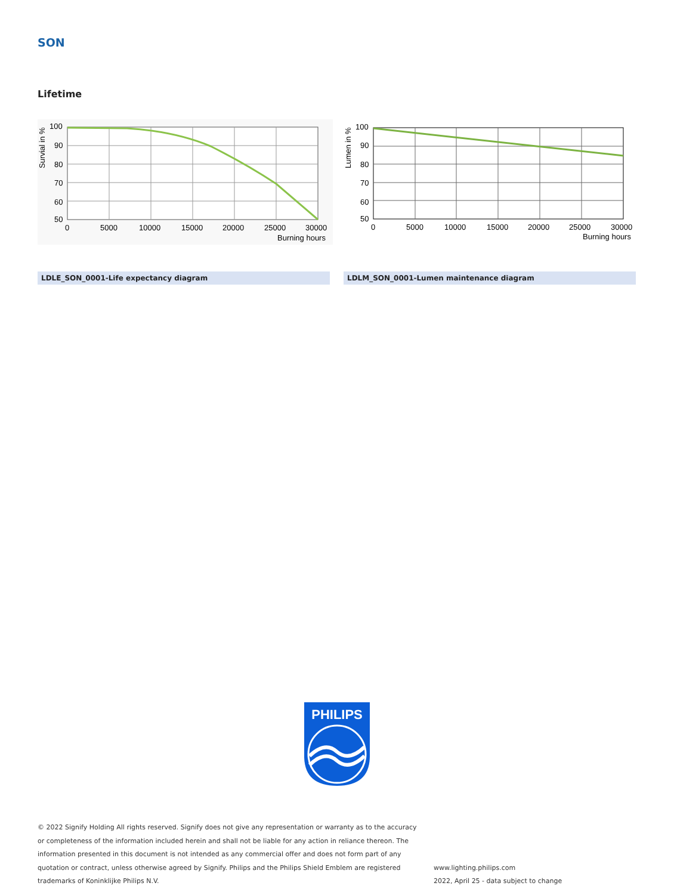SON
Lifetime
100
90
80
70
60
50
0
5000
10000
15000
20000
25000
30000
Burning hours
Survial in %
100
90
80
70
60
50
0
5000
10000
15000
20000
25000
30000
Burning hours
Lumen in %
LDLE_SON_0001-Life expectancy diagram LDLM_SON_0001-Lumen maintenance diagram
PHILIPS
© 2022 Signify Holding All rights reserved. Signify does not give any representation or warranty as to the accuracy or completeness of the information included herein and shall not be liable for any action in reliance thereon. The information presented in this document is not intended as any commercial offer and does not form part of any quotation or contract, unless otherwise agreed by Signify. Philips and the Philips Shield Emblem are registered trademarks of Koninklijke Philips N.V.
www.lighting.philips.com
2022, April 25 - data subject to change